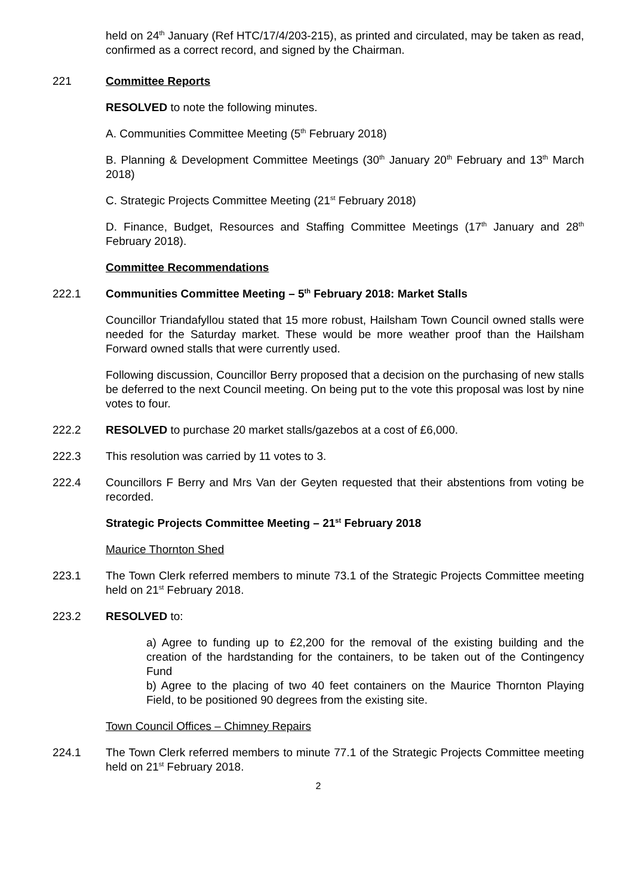held on 24<sup>th</sup> January (Ref HTC/17/4/203-215), as printed and circulated, may be taken as read, confirmed as a correct record, and signed by the Chairman.
221 Committee Reports
RESOLVED to note the following minutes.
A. Communities Committee Meeting (5<sup>th</sup> February 2018)
B. Planning & Development Committee Meetings (30<sup>th</sup> January 20<sup>th</sup> February and 13<sup>th</sup> March 2018)
C. Strategic Projects Committee Meeting (21<sup>st</sup> February 2018)
D. Finance, Budget, Resources and Staffing Committee Meetings (17<sup>th</sup> January and 28<sup>th</sup> February 2018).
Committee Recommendations
222.1 Communities Committee Meeting – 5<sup>th</sup> February 2018: Market Stalls
Councillor Triandafyllou stated that 15 more robust, Hailsham Town Council owned stalls were needed for the Saturday market. These would be more weather proof than the Hailsham Forward owned stalls that were currently used.
Following discussion, Councillor Berry proposed that a decision on the purchasing of new stalls be deferred to the next Council meeting. On being put to the vote this proposal was lost by nine votes to four.
222.2 RESOLVED to purchase 20 market stalls/gazebos at a cost of £6,000.
222.3 This resolution was carried by 11 votes to 3.
222.4 Councillors F Berry and Mrs Van der Geyten requested that their abstentions from voting be recorded.
Strategic Projects Committee Meeting – 21<sup>st</sup> February 2018
Maurice Thornton Shed
223.1 The Town Clerk referred members to minute 73.1 of the Strategic Projects Committee meeting held on 21<sup>st</sup> February 2018.
223.2 RESOLVED to:
a) Agree to funding up to £2,200 for the removal of the existing building and the creation of the hardstanding for the containers, to be taken out of the Contingency Fund
b) Agree to the placing of two 40 feet containers on the Maurice Thornton Playing Field, to be positioned 90 degrees from the existing site.
Town Council Offices – Chimney Repairs
224.1 The Town Clerk referred members to minute 77.1 of the Strategic Projects Committee meeting held on 21<sup>st</sup> February 2018.
2